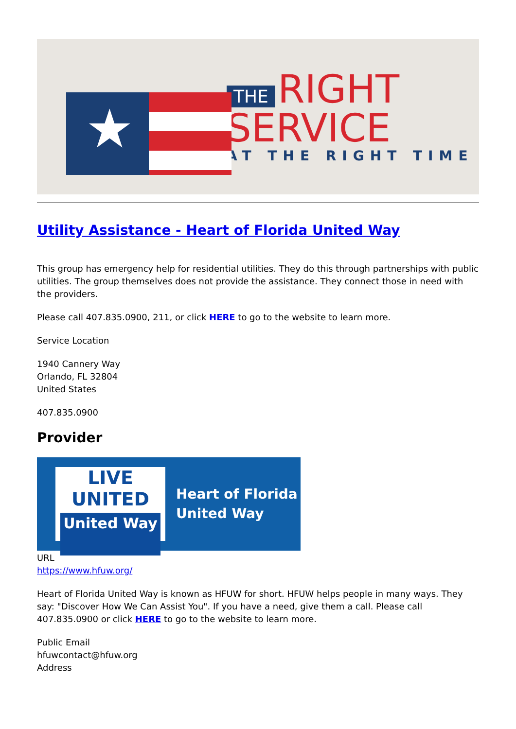★
THE RIGHT
SERVICE
AT THE RIGHT TIME
Utility Assistance - Heart of Florida United Way
This group has emergency help for residential utilities. They do this through partnerships with public utilities. The group themselves does not provide the assistance. They connect those in need with the providers.
Please call 407.835.0900, 211, or click HERE to go to the website to learn more.
Service Location
1940 Cannery Way
Orlando, FL 32804
United States
407.835.0900
Provider
LIVE UNITED
United Way
Heart of Florida
United Way
URL
https://www.hfuw.org/
Heart of Florida United Way is known as HFUW for short. HFUW helps people in many ways. They say: "Discover How We Can Assist You". If you have a need, give them a call. Please call 407.835.0900 or click HERE to go to the website to learn more.
Public Email
hfuwcontact@hfuw.org
Address